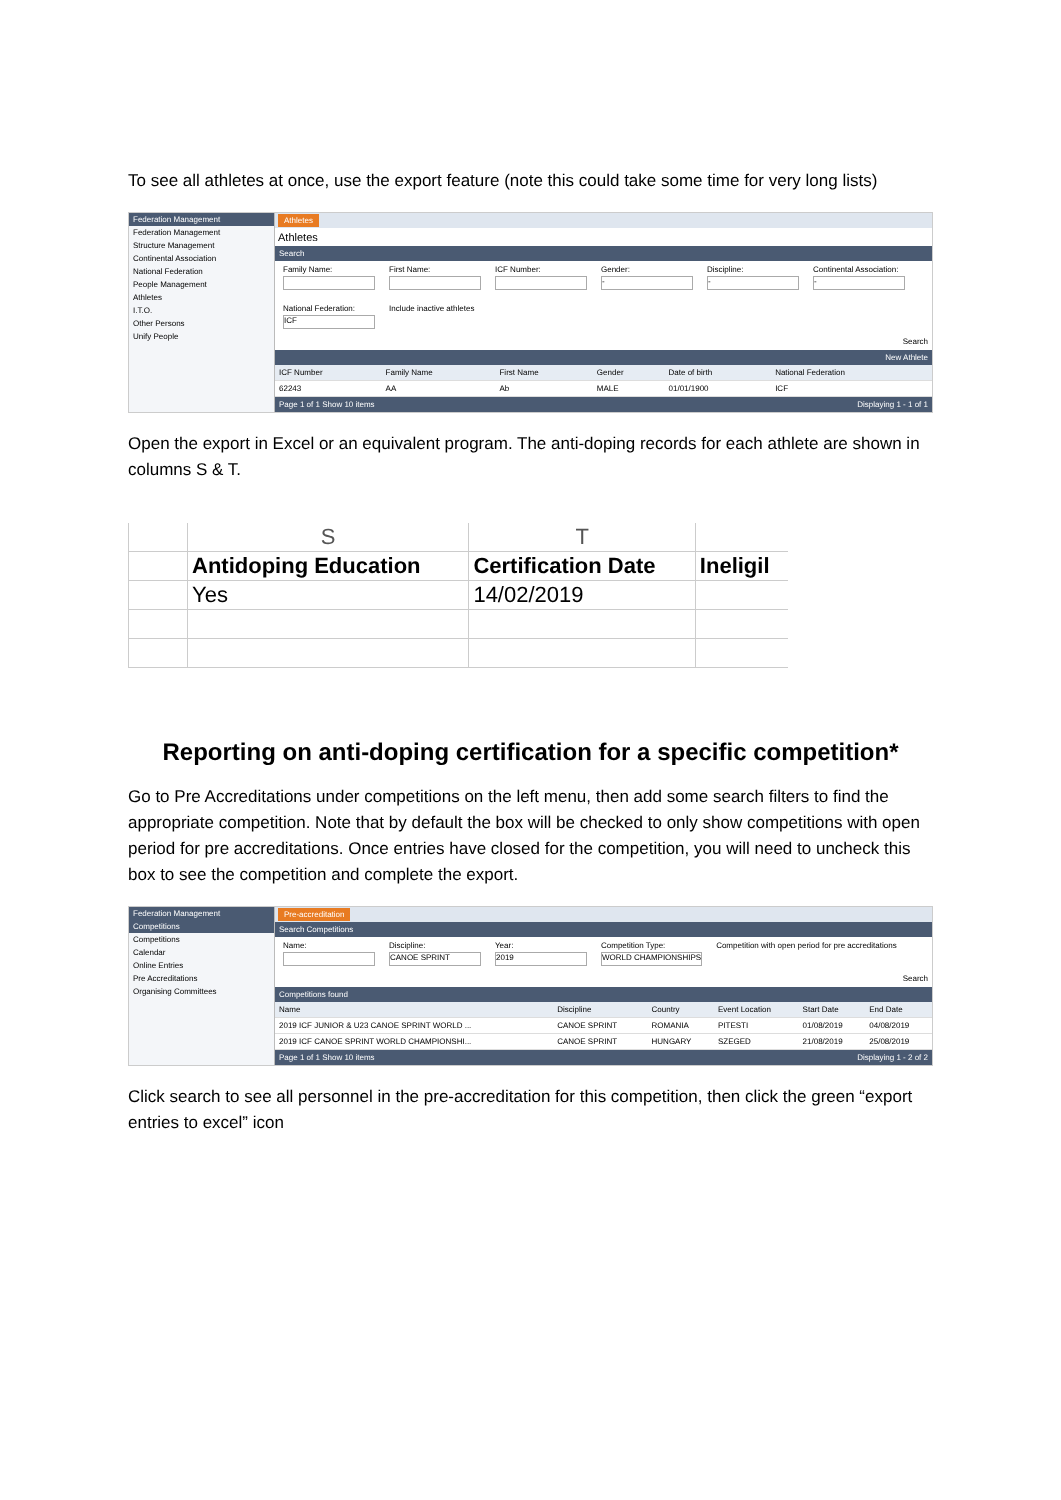To see all athletes at once, use the export feature (note this could take some time for very long lists)
Federation Management
Federation Management
Structure Management
Continental Association
National Federation
People Management
Athletes
I.T.O.
Other Persons
Unify People
Athletes
Athletes
Search
Family Name:
First Name:
ICF Number:
Gender:
-
Discipline:
-
Continental Association:
-
National Federation:
ICF
Include inactive athletes
Search
New Athlete
| ICF Number | Family Name | First Name | Gender | Date of birth | National Federation |
| --- | --- | --- | --- | --- | --- |
| 62243 | AA | Ab | MALE | 01/01/1900 | ICF |
Page 1 of 1 Show 10 items Displaying 1 - 1 of 1
Open the export in Excel or an equivalent program. The anti-doping records for each athlete are shown in columns S & T.
| | S | T | |
| | Antidoping Education | Certification Date | Ineligil |
| | Yes | 14/02/2019 | |
Reporting on anti-doping certification for a specific competition*
Go to Pre Accreditations under competitions on the left menu, then add some search filters to find the appropriate competition. Note that by default the box will be checked to only show competitions with open period for pre accreditations. Once entries have closed for the competition, you will need to uncheck this box to see the competition and complete the export.
Federation Management
Competitions
Competitions
Calendar
Online Entries
Pre Accreditations
Organising Committees
Pre-accreditation
Search Competitions
Name:
Discipline:
CANOE SPRINT
Year:
2019
Competition Type:
WORLD CHAMPIONSHIPS
Competition with open period for pre accreditations
Search
Competitions found
| Name | Discipline | Country | Event Location | Start Date | End Date |
| --- | --- | --- | --- | --- | --- |
| 2019 ICF JUNIOR & U23 CANOE SPRINT WORLD ... | CANOE SPRINT | ROMANIA | PITESTI | 01/08/2019 | 04/08/2019 |
| 2019 ICF CANOE SPRINT WORLD CHAMPIONSHI... | CANOE SPRINT | HUNGARY | SZEGED | 21/08/2019 | 25/08/2019 |
Page 1 of 1 Show 10 items Displaying 1 - 2 of 2
Click search to see all personnel in the pre-accreditation for this competition, then click the green “export entries to excel” icon